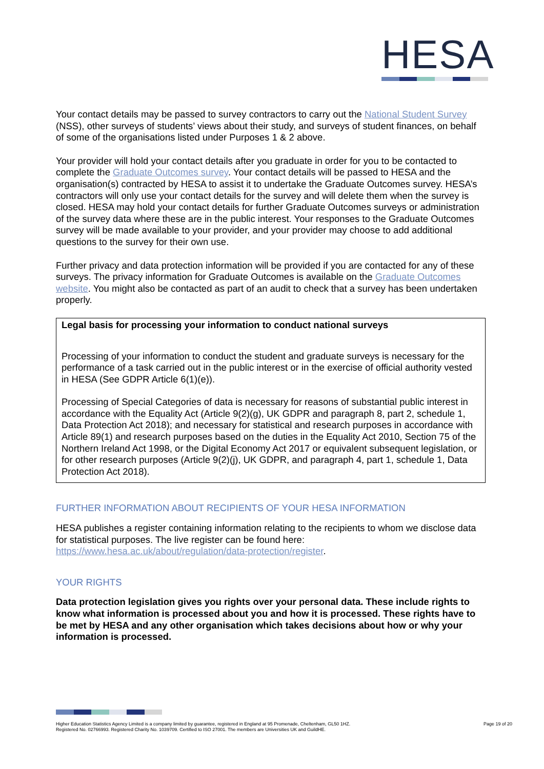HESA
Your contact details may be passed to survey contractors to carry out the National Student Survey (NSS), other surveys of students’ views about their study, and surveys of student finances, on behalf of some of the organisations listed under Purposes 1 & 2 above.
Your provider will hold your contact details after you graduate in order for you to be contacted to complete the Graduate Outcomes survey. Your contact details will be passed to HESA and the organisation(s) contracted by HESA to assist it to undertake the Graduate Outcomes survey. HESA’s contractors will only use your contact details for the survey and will delete them when the survey is closed. HESA may hold your contact details for further Graduate Outcomes surveys or administration of the survey data where these are in the public interest. Your responses to the Graduate Outcomes survey will be made available to your provider, and your provider may choose to add additional questions to the survey for their own use.
Further privacy and data protection information will be provided if you are contacted for any of these surveys. The privacy information for Graduate Outcomes is available on the Graduate Outcomes website. You might also be contacted as part of an audit to check that a survey has been undertaken properly.
Legal basis for processing your information to conduct national surveys
Processing of your information to conduct the student and graduate surveys is necessary for the performance of a task carried out in the public interest or in the exercise of official authority vested in HESA (See GDPR Article 6(1)(e)).
Processing of Special Categories of data is necessary for reasons of substantial public interest in accordance with the Equality Act (Article 9(2)(g), UK GDPR and paragraph 8, part 2, schedule 1, Data Protection Act 2018); and necessary for statistical and research purposes in accordance with Article 89(1) and research purposes based on the duties in the Equality Act 2010, Section 75 of the Northern Ireland Act 1998, or the Digital Economy Act 2017 or equivalent subsequent legislation, or for other research purposes (Article 9(2)(j), UK GDPR, and paragraph 4, part 1, schedule 1, Data Protection Act 2018).
FURTHER INFORMATION ABOUT RECIPIENTS OF YOUR HESA INFORMATION
HESA publishes a register containing information relating to the recipients to whom we disclose data for statistical purposes. The live register can be found here: https://www.hesa.ac.uk/about/regulation/data-protection/register.
YOUR RIGHTS
Data protection legislation gives you rights over your personal data. These include rights to know what information is processed about you and how it is processed. These rights have to be met by HESA and any other organisation which takes decisions about how or why your information is processed.
Higher Education Statistics Agency Limited is a company limited by guarantee, registered in England at 95 Promenade, Cheltenham, GL50 1HZ.
Registered No. 02766993. Registered Charity No. 1039709. Certified to ISO 27001. The members are Universities UK and GuildHE.
Page 19 of 20